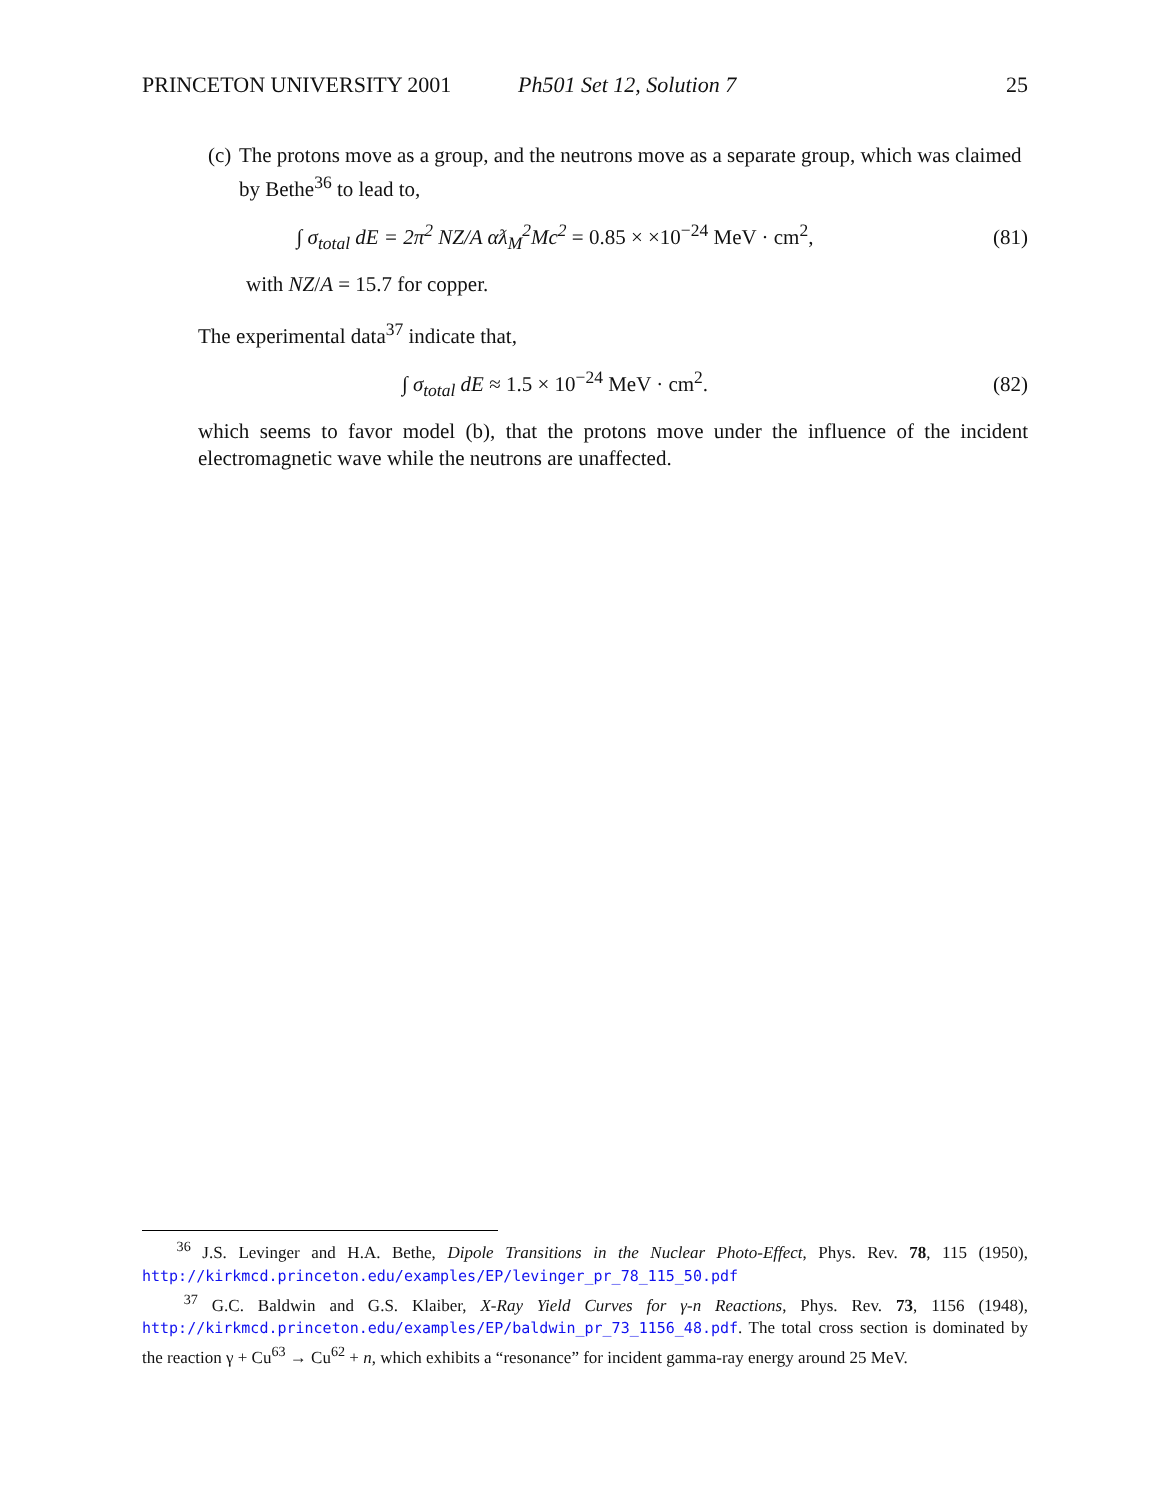PRINCETON UNIVERSITY 2001 Ph501 Set 12, Solution 7 25
(c) The protons move as a group, and the neutrons move as a separate group, which was claimed by Bethe<sup>36</sup> to lead to,
∫ σ<sub>total</sub> dE = 2π<sup>2</sup> NZ/A αƛ<sub>M</sub><sup>2</sup>Mc<sup>2</sup> = 0.85 × ×10<sup>−24</sup> MeV · cm<sup>2</sup>, (81)
with NZ/A = 15.7 for copper.
The experimental data<sup>37</sup> indicate that,
∫ σ<sub>total</sub> dE ≈ 1.5 × 10<sup>−24</sup> MeV · cm<sup>2</sup>. (82)
which seems to favor model (b), that the protons move under the influence of the incident electromagnetic wave while the neutrons are unaffected.
<sup>36</sup> J.S. Levinger and H.A. Bethe, Dipole Transitions in the Nuclear Photo-Effect, Phys. Rev. 78, 115 (1950), http://kirkmcd.princeton.edu/examples/EP/levinger_pr_78_115_50.pdf
<sup>37</sup> G.C. Baldwin and G.S. Klaiber, X-Ray Yield Curves for γ-n Reactions, Phys. Rev. 73, 1156 (1948), http://kirkmcd.princeton.edu/examples/EP/baldwin_pr_73_1156_48.pdf. The total cross section is dominated by the reaction γ + Cu<sup>63</sup> → Cu<sup>62</sup> + n, which exhibits a “resonance” for incident gamma-ray energy around 25 MeV.